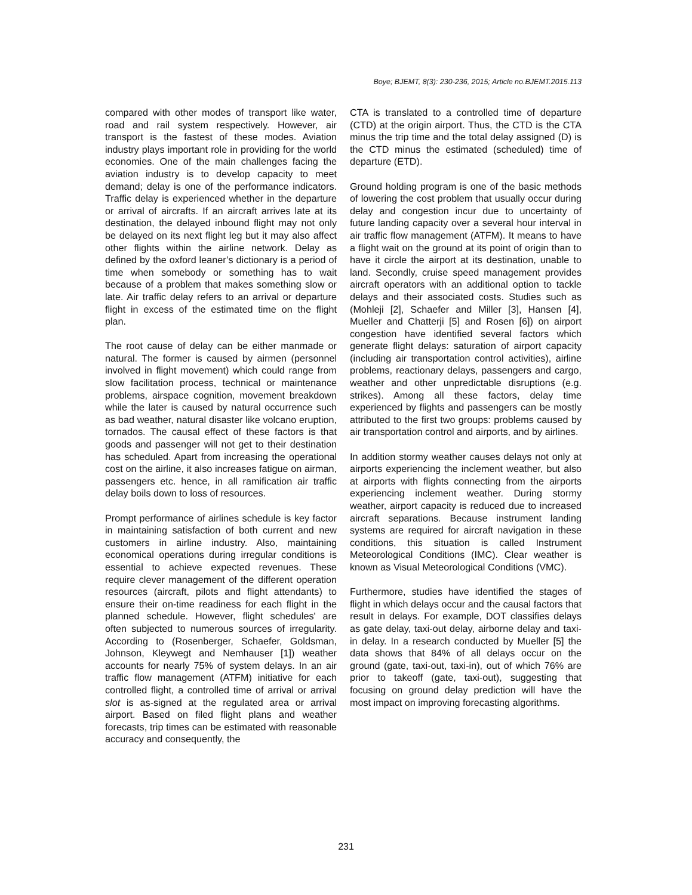Boye; BJEMT, 8(3): 230-236, 2015; Article no.BJEMT.2015.113
compared with other modes of transport like water, road and rail system respectively. However, air transport is the fastest of these modes. Aviation industry plays important role in providing for the world economies. One of the main challenges facing the aviation industry is to develop capacity to meet demand; delay is one of the performance indicators. Traffic delay is experienced whether in the departure or arrival of aircrafts. If an aircraft arrives late at its destination, the delayed inbound flight may not only be delayed on its next flight leg but it may also affect other flights within the airline network. Delay as defined by the oxford leaner’s dictionary is a period of time when somebody or something has to wait because of a problem that makes something slow or late. Air traffic delay refers to an arrival or departure flight in excess of the estimated time on the flight plan.
The root cause of delay can be either manmade or natural. The former is caused by airmen (personnel involved in flight movement) which could range from slow facilitation process, technical or maintenance problems, airspace cognition, movement breakdown while the later is caused by natural occurrence such as bad weather, natural disaster like volcano eruption, tornados. The causal effect of these factors is that goods and passenger will not get to their destination has scheduled. Apart from increasing the operational cost on the airline, it also increases fatigue on airman, passengers etc. hence, in all ramification air traffic delay boils down to loss of resources.
Prompt performance of airlines schedule is key factor in maintaining satisfaction of both current and new customers in airline industry. Also, maintaining economical operations during irregular conditions is essential to achieve expected revenues. These require clever management of the different operation resources (aircraft, pilots and flight attendants) to ensure their on-time readiness for each flight in the planned schedule. However, flight schedules' are often subjected to numerous sources of irregularity. According to (Rosenberger, Schaefer, Goldsman, Johnson, Kleywegt and Nemhauser [1]) weather accounts for nearly 75% of system delays. In an air traffic flow management (ATFM) initiative for each controlled flight, a controlled time of arrival or arrival slot is as-signed at the regulated area or arrival airport. Based on filed flight plans and weather forecasts, trip times can be estimated with reasonable accuracy and consequently, the
CTA is translated to a controlled time of departure (CTD) at the origin airport. Thus, the CTD is the CTA minus the trip time and the total delay assigned (D) is the CTD minus the estimated (scheduled) time of departure (ETD).
Ground holding program is one of the basic methods of lowering the cost problem that usually occur during delay and congestion incur due to uncertainty of future landing capacity over a several hour interval in air traffic flow management (ATFM). It means to have a flight wait on the ground at its point of origin than to have it circle the airport at its destination, unable to land. Secondly, cruise speed management provides aircraft operators with an additional option to tackle delays and their associated costs. Studies such as (Mohleji [2], Schaefer and Miller [3], Hansen [4], Mueller and Chatterji [5] and Rosen [6]) on airport congestion have identified several factors which generate flight delays: saturation of airport capacity (including air transportation control activities), airline problems, reactionary delays, passengers and cargo, weather and other unpredictable disruptions (e.g. strikes). Among all these factors, delay time experienced by flights and passengers can be mostly attributed to the first two groups: problems caused by air transportation control and airports, and by airlines.
In addition stormy weather causes delays not only at airports experiencing the inclement weather, but also at airports with flights connecting from the airports experiencing inclement weather. During stormy weather, airport capacity is reduced due to increased aircraft separations. Because instrument landing systems are required for aircraft navigation in these conditions, this situation is called Instrument Meteorological Conditions (IMC). Clear weather is known as Visual Meteorological Conditions (VMC).
Furthermore, studies have identified the stages of flight in which delays occur and the causal factors that result in delays. For example, DOT classifies delays as gate delay, taxi-out delay, airborne delay and taxi-in delay. In a research conducted by Mueller [5] the data shows that 84% of all delays occur on the ground (gate, taxi-out, taxi-in), out of which 76% are prior to takeoff (gate, taxi-out), suggesting that focusing on ground delay prediction will have the most impact on improving forecasting algorithms.
231